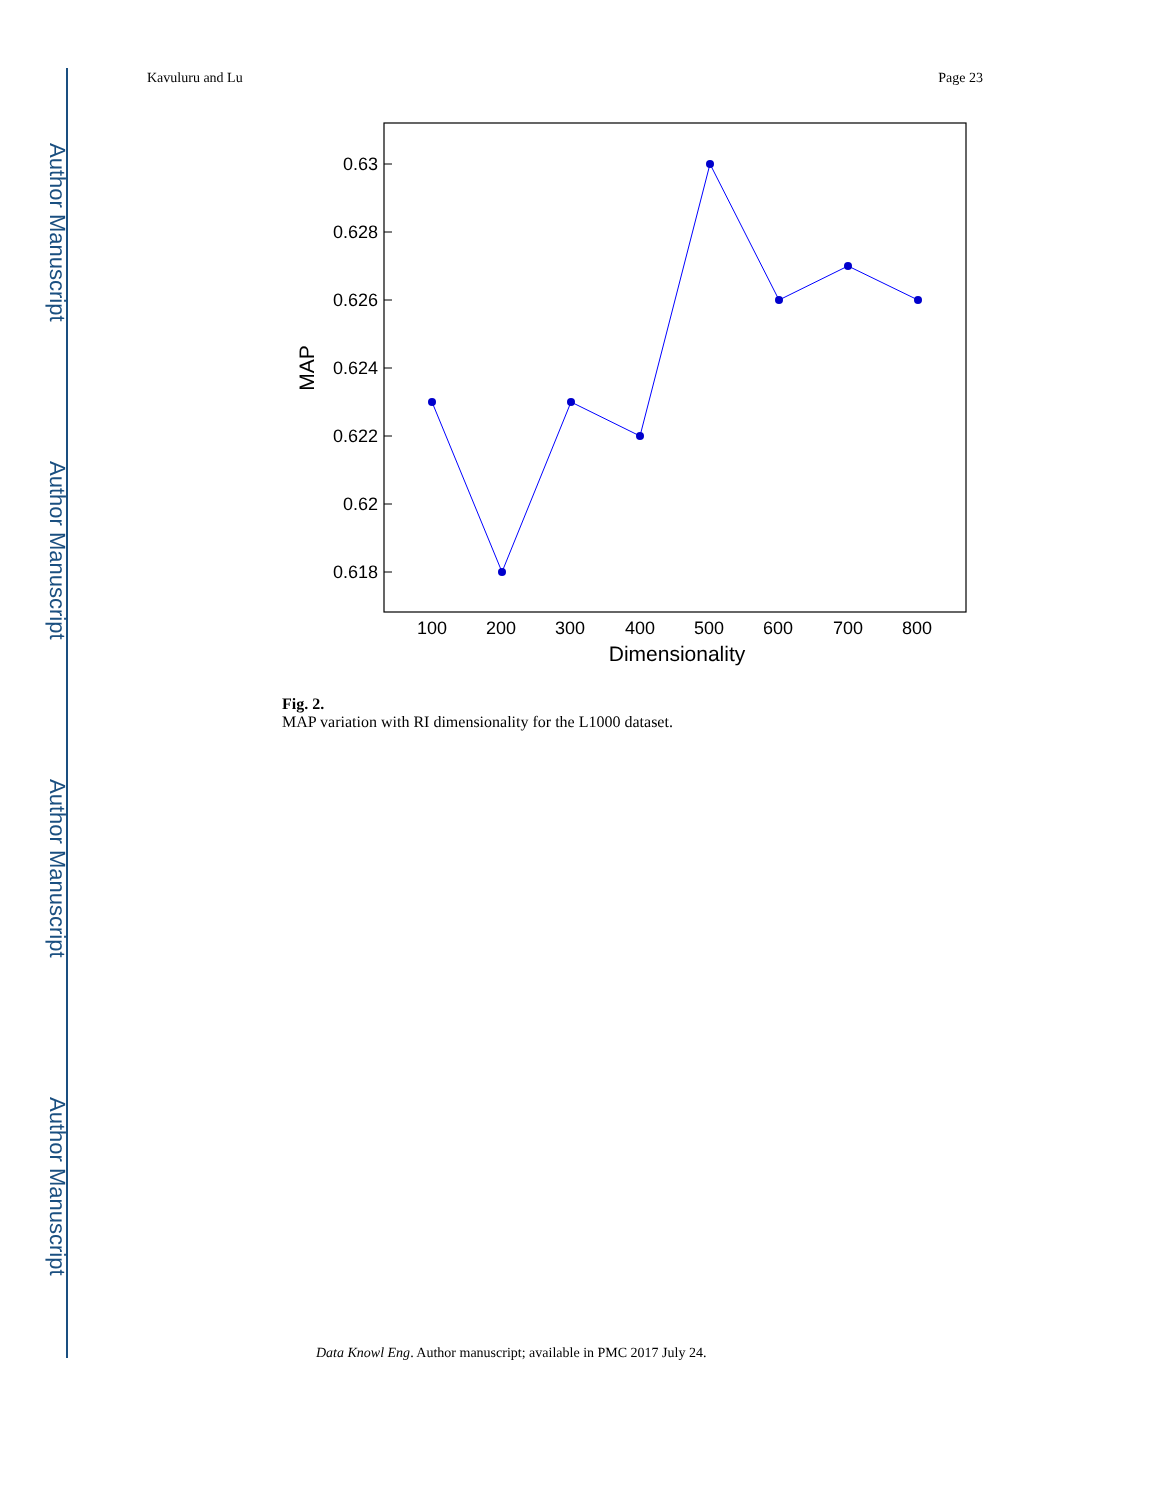Author Manuscript
Author Manuscript
Author Manuscript
Author Manuscript
Kavuluru and Lu Page 23
0.63
0.628
0.626
0.624
0.622
0.62
0.618
100
200
300
400
500
600
700
800
Dimensionality
MAP
Fig. 2.
MAP variation with RI dimensionality for the L1000 dataset.
Data Knowl Eng. Author manuscript; available in PMC 2017 July 24.